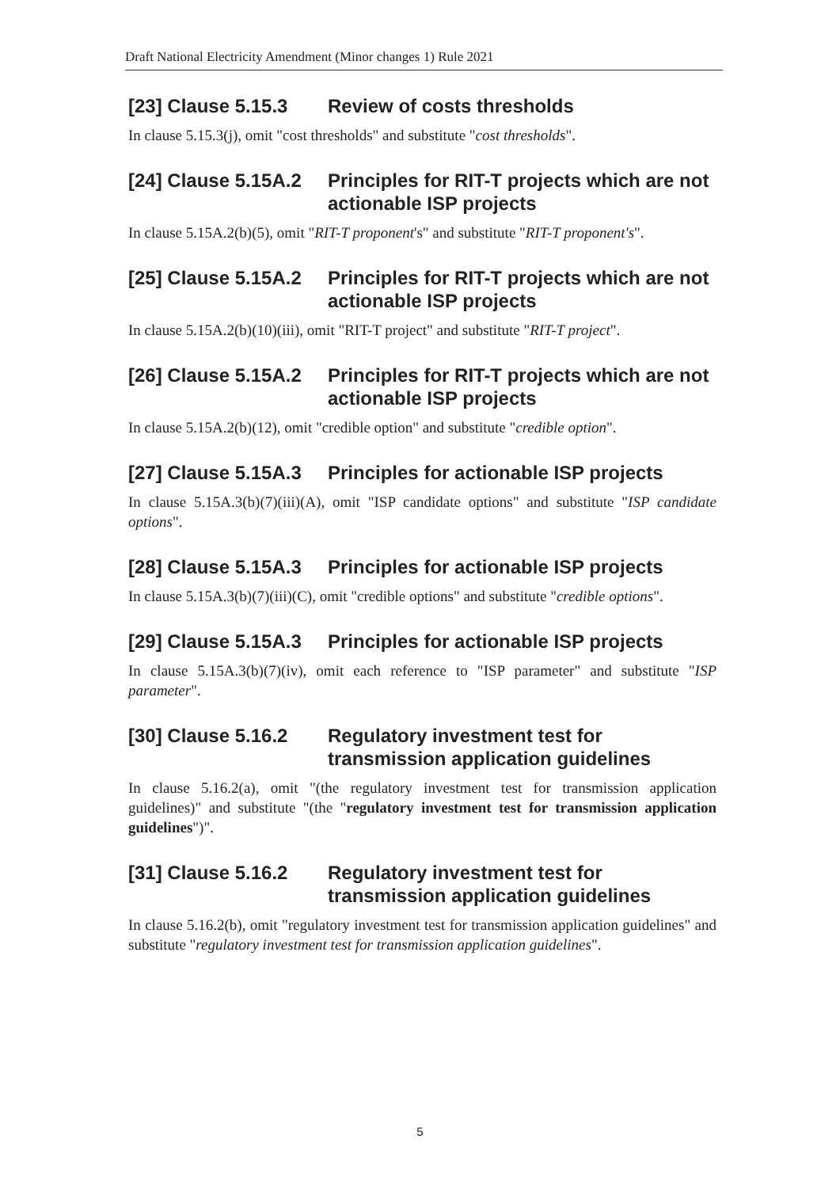Draft National Electricity Amendment (Minor changes 1) Rule 2021
[23] Clause 5.15.3 Review of costs thresholds
In clause 5.15.3(j), omit "cost thresholds" and substitute "cost thresholds".
[24] Clause 5.15A.2 Principles for RIT-T projects which are not actionable ISP projects
In clause 5.15A.2(b)(5), omit "RIT-T proponent's" and substitute "RIT-T proponent's".
[25] Clause 5.15A.2 Principles for RIT-T projects which are not actionable ISP projects
In clause 5.15A.2(b)(10)(iii), omit "RIT-T project" and substitute "RIT-T project".
[26] Clause 5.15A.2 Principles for RIT-T projects which are not actionable ISP projects
In clause 5.15A.2(b)(12), omit "credible option" and substitute "credible option".
[27] Clause 5.15A.3 Principles for actionable ISP projects
In clause 5.15A.3(b)(7)(iii)(A), omit "ISP candidate options" and substitute "ISP candidate options".
[28] Clause 5.15A.3 Principles for actionable ISP projects
In clause 5.15A.3(b)(7)(iii)(C), omit "credible options" and substitute "credible options".
[29] Clause 5.15A.3 Principles for actionable ISP projects
In clause 5.15A.3(b)(7)(iv), omit each reference to "ISP parameter" and substitute "ISP parameter".
[30] Clause 5.16.2 Regulatory investment test for transmission application guidelines
In clause 5.16.2(a), omit "(the regulatory investment test for transmission application guidelines)" and substitute "(the "regulatory investment test for transmission application guidelines")".
[31] Clause 5.16.2 Regulatory investment test for transmission application guidelines
In clause 5.16.2(b), omit "regulatory investment test for transmission application guidelines" and substitute "regulatory investment test for transmission application guidelines".
5